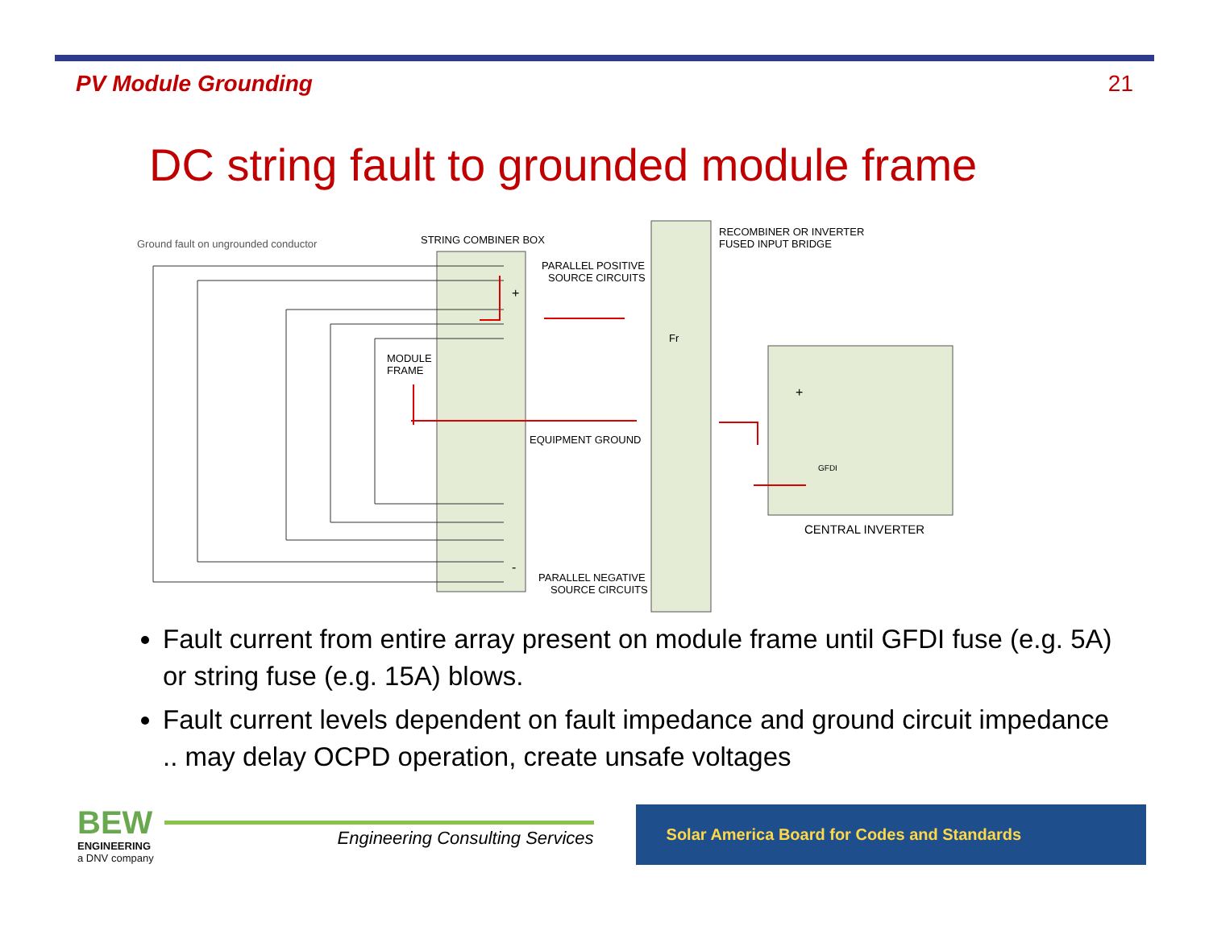PV Module Grounding 21
DC string fault to grounded module frame
Ground fault on ungrounded conductor
STRING COMBINER BOX
RECOMBINER OR INVERTER
FUSED INPUT BRIDGE
PARALLEL POSITIVE
SOURCE CIRCUITS
MODULE
FRAME
Fr
EQUIPMENT GROUND
GFDI
CENTRAL INVERTER
PARALLEL NEGATIVE
SOURCE CIRCUITS
+
-
+
Fault current from entire array present on module frame until GFDI fuse (e.g. 5A) or string fuse (e.g. 15A) blows.
Fault current levels dependent on fault impedance and ground circuit impedance .. may delay OCPD operation, create unsafe voltages
BEW
ENGINEERING
a DNV company
Engineering Consulting Services
Solar America Board for Codes and Standards